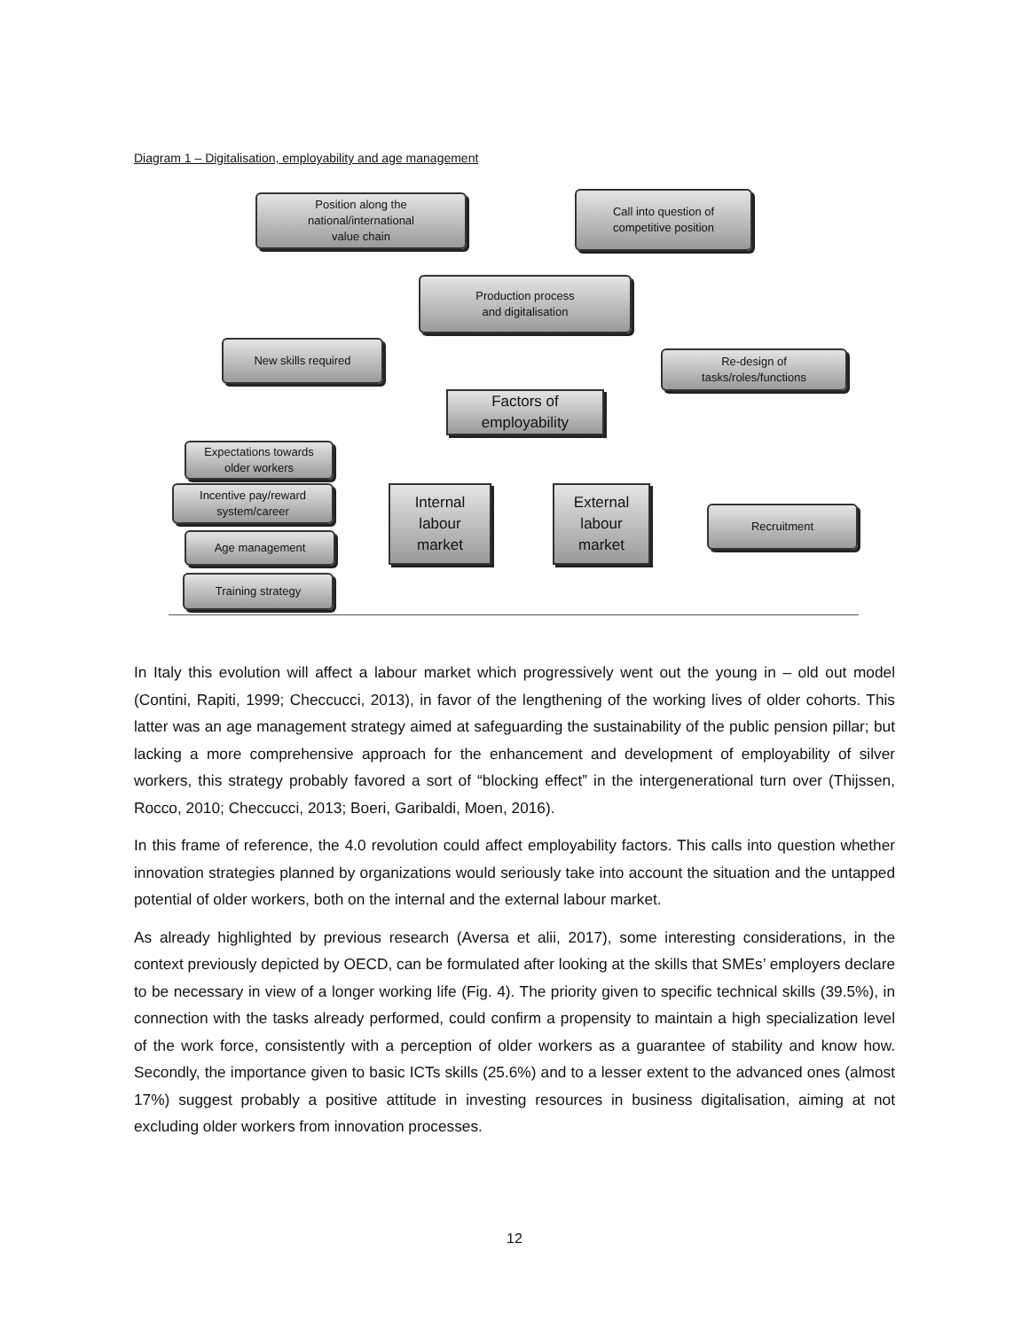Diagram 1 – Digitalisation, employability and age management
Position along the
national/international
value chain
Call into question of
competitive position
Production process
and digitalisation
New skills required
Re-design of
tasks/roles/functions
Factors of
employability
Expectations towards
older workers
Incentive pay/reward
system/career
Age management
Training strategy
Internal
labour
market
External
labour
market
Recruitment
In Italy this evolution will affect a labour market which progressively went out the young in – old out model (Contini, Rapiti, 1999; Checcucci, 2013), in favor of the lengthening of the working lives of older cohorts. This latter was an age management strategy aimed at safeguarding the sustainability of the public pension pillar; but lacking a more comprehensive approach for the enhancement and development of employability of silver workers, this strategy probably favored a sort of “blocking effect” in the intergenerational turn over (Thijssen, Rocco, 2010; Checcucci, 2013; Boeri, Garibaldi, Moen, 2016).
In this frame of reference, the 4.0 revolution could affect employability factors. This calls into question whether innovation strategies planned by organizations would seriously take into account the situation and the untapped potential of older workers, both on the internal and the external labour market.
As already highlighted by previous research (Aversa et alii, 2017), some interesting considerations, in the context previously depicted by OECD, can be formulated after looking at the skills that SMEs’ employers declare to be necessary in view of a longer working life (Fig. 4). The priority given to specific technical skills (39.5%), in connection with the tasks already performed, could confirm a propensity to maintain a high specialization level of the work force, consistently with a perception of older workers as a guarantee of stability and know how. Secondly, the importance given to basic ICTs skills (25.6%) and to a lesser extent to the advanced ones (almost 17%) suggest probably a positive attitude in investing resources in business digitalisation, aiming at not excluding older workers from innovation processes.
12